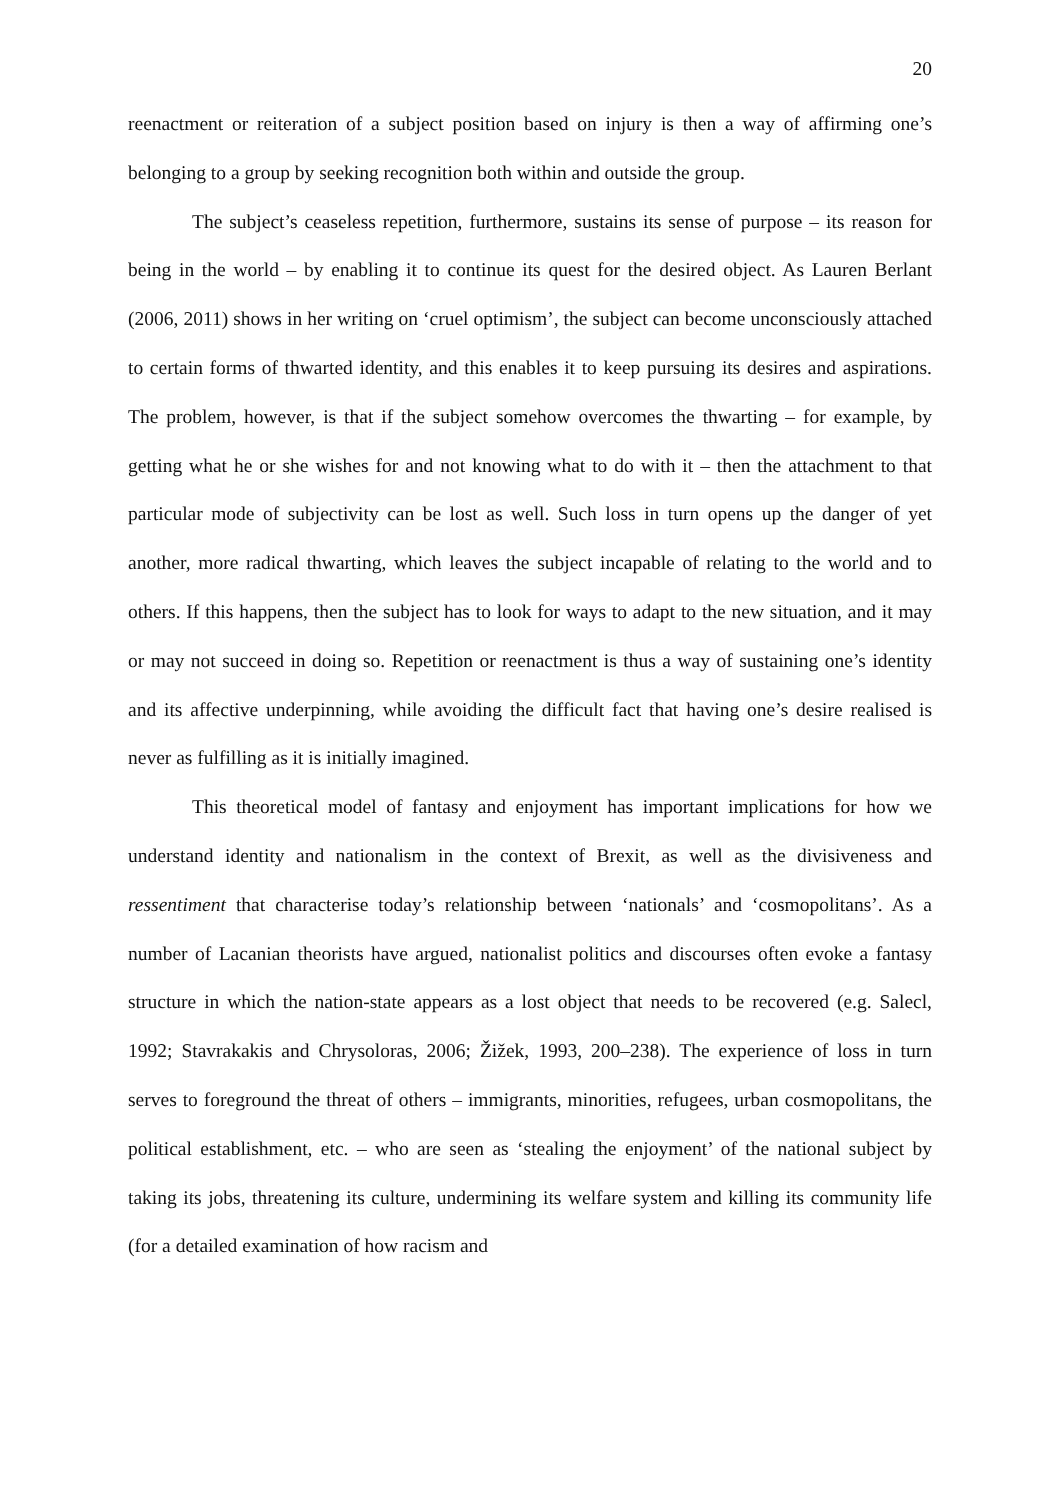20
reenactment or reiteration of a subject position based on injury is then a way of affirming one’s belonging to a group by seeking recognition both within and outside the group.
The subject’s ceaseless repetition, furthermore, sustains its sense of purpose – its reason for being in the world – by enabling it to continue its quest for the desired object. As Lauren Berlant (2006, 2011) shows in her writing on ‘cruel optimism’, the subject can become unconsciously attached to certain forms of thwarted identity, and this enables it to keep pursuing its desires and aspirations. The problem, however, is that if the subject somehow overcomes the thwarting – for example, by getting what he or she wishes for and not knowing what to do with it – then the attachment to that particular mode of subjectivity can be lost as well. Such loss in turn opens up the danger of yet another, more radical thwarting, which leaves the subject incapable of relating to the world and to others. If this happens, then the subject has to look for ways to adapt to the new situation, and it may or may not succeed in doing so. Repetition or reenactment is thus a way of sustaining one’s identity and its affective underpinning, while avoiding the difficult fact that having one’s desire realised is never as fulfilling as it is initially imagined.
This theoretical model of fantasy and enjoyment has important implications for how we understand identity and nationalism in the context of Brexit, as well as the divisiveness and ressentiment that characterise today’s relationship between ‘nationals’ and ‘cosmopolitans’. As a number of Lacanian theorists have argued, nationalist politics and discourses often evoke a fantasy structure in which the nation-state appears as a lost object that needs to be recovered (e.g. Salecl, 1992; Stavrakakis and Chrysoloras, 2006; Žižek, 1993, 200–238). The experience of loss in turn serves to foreground the threat of others – immigrants, minorities, refugees, urban cosmopolitans, the political establishment, etc. – who are seen as ‘stealing the enjoyment’ of the national subject by taking its jobs, threatening its culture, undermining its welfare system and killing its community life (for a detailed examination of how racism and